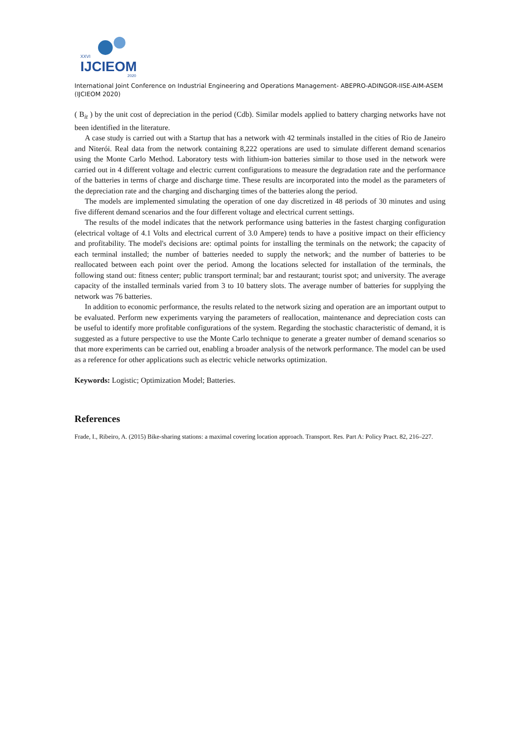XXVI
IJCIEOM
2020
International Joint Conference on Industrial Engineering and Operations Management- ABEPRO-ADINGOR-IISE-AIM-ASEM (IJCIEOM 2020)
( B<sub>it</sub> ) by the unit cost of depreciation in the period (Cdb). Similar models applied to battery charging networks have not been identified in the literature.
A case study is carried out with a Startup that has a network with 42 terminals installed in the cities of Rio de Janeiro and Niterói. Real data from the network containing 8,222 operations are used to simulate different demand scenarios using the Monte Carlo Method. Laboratory tests with lithium-ion batteries similar to those used in the network were carried out in 4 different voltage and electric current configurations to measure the degradation rate and the performance of the batteries in terms of charge and discharge time. These results are incorporated into the model as the parameters of the depreciation rate and the charging and discharging times of the batteries along the period.
The models are implemented simulating the operation of one day discretized in 48 periods of 30 minutes and using five different demand scenarios and the four different voltage and electrical current settings.
The results of the model indicates that the network performance using batteries in the fastest charging configuration (electrical voltage of 4.1 Volts and electrical current of 3.0 Ampere) tends to have a positive impact on their efficiency and profitability. The model's decisions are: optimal points for installing the terminals on the network; the capacity of each terminal installed; the number of batteries needed to supply the network; and the number of batteries to be reallocated between each point over the period. Among the locations selected for installation of the terminals, the following stand out: fitness center; public transport terminal; bar and restaurant; tourist spot; and university. The average capacity of the installed terminals varied from 3 to 10 battery slots. The average number of batteries for supplying the network was 76 batteries.
In addition to economic performance, the results related to the network sizing and operation are an important output to be evaluated. Perform new experiments varying the parameters of reallocation, maintenance and depreciation costs can be useful to identify more profitable configurations of the system. Regarding the stochastic characteristic of demand, it is suggested as a future perspective to use the Monte Carlo technique to generate a greater number of demand scenarios so that more experiments can be carried out, enabling a broader analysis of the network performance. The model can be used as a reference for other applications such as electric vehicle networks optimization.
Keywords: Logistic; Optimization Model; Batteries.
References
Frade, I., Ribeiro, A. (2015) Bike-sharing stations: a maximal covering location approach. Transport. Res. Part A: Policy Pract. 82, 216–227.